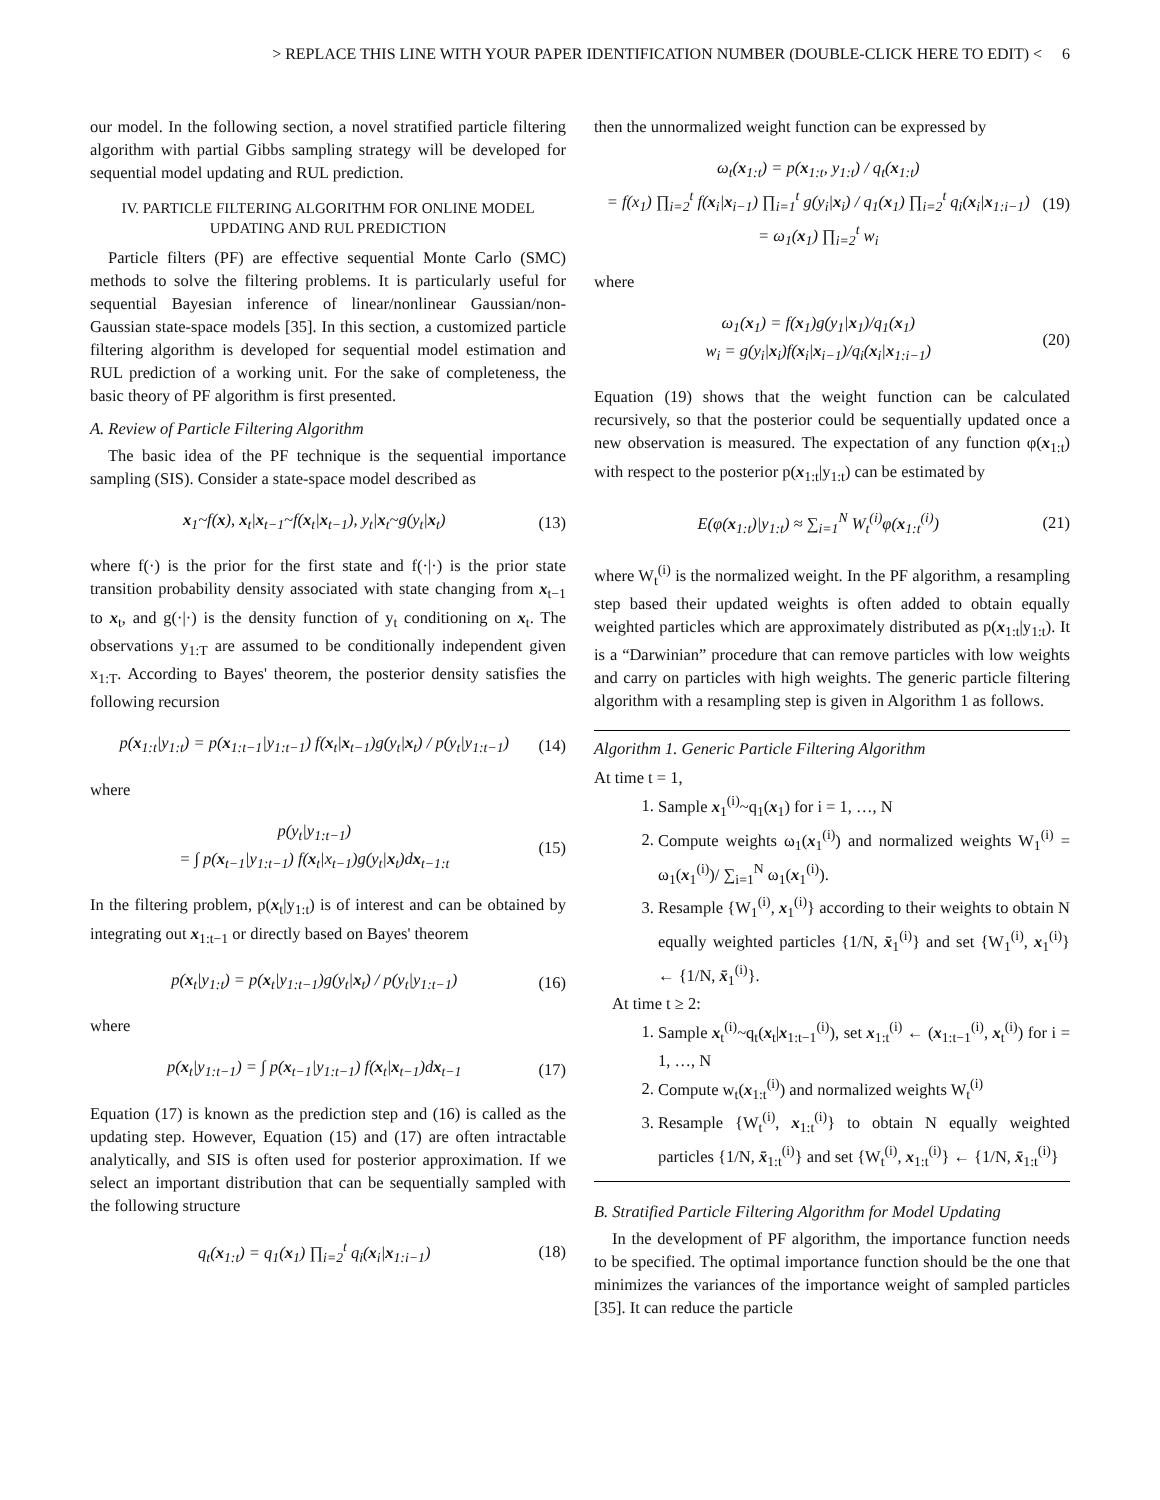> REPLACE THIS LINE WITH YOUR PAPER IDENTIFICATION NUMBER (DOUBLE-CLICK HERE TO EDIT) < 6
our model. In the following section, a novel stratified particle filtering algorithm with partial Gibbs sampling strategy will be developed for sequential model updating and RUL prediction.
IV. PARTICLE FILTERING ALGORITHM FOR ONLINE MODEL
UPDATING AND RUL PREDICTION
Particle filters (PF) are effective sequential Monte Carlo (SMC) methods to solve the filtering problems. It is particularly useful for sequential Bayesian inference of linear/nonlinear Gaussian/non-Gaussian state-space models [35]. In this section, a customized particle filtering algorithm is developed for sequential model estimation and RUL prediction of a working unit. For the sake of completeness, the basic theory of PF algorithm is first presented.
A. Review of Particle Filtering Algorithm
The basic idea of the PF technique is the sequential importance sampling (SIS). Consider a state-space model described as
x<sub>1</sub>~f(x), x<sub>t</sub>|x<sub>t−1</sub>~f(x<sub>t</sub>|x<sub>t−1</sub>), y<sub>t</sub>|x<sub>t</sub>~g(y<sub>t</sub>|x<sub>t</sub>) (13)
where f(·) is the prior for the first state and f(·|·) is the prior state transition probability density associated with state changing from x<sub>t−1</sub> to x<sub>t</sub>, and g(·|·) is the density function of y<sub>t</sub> conditioning on x<sub>t</sub>. The observations y<sub>1:T</sub> are assumed to be conditionally independent given x<sub>1:T</sub>. According to Bayes' theorem, the posterior density satisfies the following recursion
p(x<sub>1:t</sub>|y<sub>1:t</sub>) = p(x<sub>1:t−1</sub>|y<sub>1:t−1</sub>) f(x<sub>t</sub>|x<sub>t−1</sub>)g(y<sub>t</sub>|x<sub>t</sub>) / p(y<sub>t</sub>|y<sub>1:t−1</sub>) (14)
where
p(y<sub>t</sub>|y<sub>1:t−1</sub>)
= ∫ p(x<sub>t−1</sub>|y<sub>1:t−1</sub>) f(x<sub>t</sub>|x<sub>t−1</sub>)g(y<sub>t</sub>|x<sub>t</sub>)dx<sub>t−1:t</sub> (15)
In the filtering problem, p(x<sub>t</sub>|y<sub>1:t</sub>) is of interest and can be obtained by integrating out x<sub>1:t−1</sub> or directly based on Bayes' theorem
p(x<sub>t</sub>|y<sub>1:t</sub>) = p(x<sub>t</sub>|y<sub>1:t−1</sub>)g(y<sub>t</sub>|x<sub>t</sub>) / p(y<sub>t</sub>|y<sub>1:t−1</sub>) (16)
where
p(x<sub>t</sub>|y<sub>1:t−1</sub>) = ∫ p(x<sub>t−1</sub>|y<sub>1:t−1</sub>) f(x<sub>t</sub>|x<sub>t−1</sub>)dx<sub>t−1</sub> (17)
Equation (17) is known as the prediction step and (16) is called as the updating step. However, Equation (15) and (17) are often intractable analytically, and SIS is often used for posterior approximation. If we select an important distribution that can be sequentially sampled with the following structure
q<sub>t</sub>(x<sub>1:t</sub>) = q<sub>1</sub>(x<sub>1</sub>) ∏<sub>i=2</sub><sup>t</sup> q<sub>i</sub>(x<sub>i</sub>|x<sub>1:i−1</sub>) (18)
then the unnormalized weight function can be expressed by
ω<sub>t</sub>(x<sub>1:t</sub>) = p(x<sub>1:t</sub>, y<sub>1:t</sub>) / q<sub>t</sub>(x<sub>1:t</sub>)
= f(x<sub>1</sub>) ∏<sub>i=2</sub><sup>t</sup> f(x<sub>i</sub>|x<sub>i−1</sub>) ∏<sub>i=1</sub><sup>t</sup> g(y<sub>i</sub>|x<sub>i</sub>) / q<sub>1</sub>(x<sub>1</sub>) ∏<sub>i=2</sub><sup>t</sup> q<sub>i</sub>(x<sub>i</sub>|x<sub>1:i−1</sub>)
= ω<sub>1</sub>(x<sub>1</sub>) ∏<sub>i=2</sub><sup>t</sup> w<sub>i</sub> (19)
where
ω<sub>1</sub>(x<sub>1</sub>) = f(x<sub>1</sub>)g(y<sub>1</sub>|x<sub>1</sub>)/q<sub>1</sub>(x<sub>1</sub>)
w<sub>i</sub> = g(y<sub>i</sub>|x<sub>i</sub>)f(x<sub>i</sub>|x<sub>i−1</sub>)/q<sub>i</sub>(x<sub>i</sub>|x<sub>1:i−1</sub>) (20)
Equation (19) shows that the weight function can be calculated recursively, so that the posterior could be sequentially updated once a new observation is measured. The expectation of any function φ(x<sub>1:t</sub>) with respect to the posterior p(x<sub>1:t</sub>|y<sub>1:t</sub>) can be estimated by
E(φ(x<sub>1:t</sub>)|y<sub>1:t</sub>) ≈ ∑<sub>i=1</sub><sup>N</sup> W<sub>t</sub><sup>(i)</sup>φ(x<sub>1:t</sub><sup>(i)</sup>) (21)
where W<sub>t</sub><sup>(i)</sup> is the normalized weight. In the PF algorithm, a resampling step based their updated weights is often added to obtain equally weighted particles which are approximately distributed as p(x<sub>1:t</sub>|y<sub>1:t</sub>). It is a “Darwinian” procedure that can remove particles with low weights and carry on particles with high weights. The generic particle filtering algorithm with a resampling step is given in Algorithm 1 as follows.
Algorithm 1. Generic Particle Filtering Algorithm
At time t = 1,
1. Sample x<sub>1</sub><sup>(i)</sup>~q<sub>1</sub>(x<sub>1</sub>) for i = 1, …, N
2. Compute weights ω<sub>1</sub>(x<sub>1</sub><sup>(i)</sup>) and normalized weights W<sub>1</sub><sup>(i)</sup> = ω<sub>1</sub>(x<sub>1</sub><sup>(i)</sup>)/ ∑<sub>i=1</sub><sup>N</sup> ω<sub>1</sub>(x<sub>1</sub><sup>(i)</sup>).
3. Resample {W<sub>1</sub><sup>(i)</sup>, x<sub>1</sub><sup>(i)</sup>} according to their weights to obtain N equally weighted particles {1/N, x̄<sub>1</sub><sup>(i)</sup>} and set {W<sub>1</sub><sup>(i)</sup>, x<sub>1</sub><sup>(i)</sup>} ← {1/N, x̄<sub>1</sub><sup>(i)</sup>}.
At time t ≥ 2:
1. Sample x<sub>t</sub><sup>(i)</sup>~q<sub>t</sub>(x<sub>t</sub>|x<sub>1:t−1</sub><sup>(i)</sup>), set x<sub>1:t</sub><sup>(i)</sup> ← (x<sub>1:t−1</sub><sup>(i)</sup>, x<sub>t</sub><sup>(i)</sup>) for i = 1, …, N
2. Compute w<sub>t</sub>(x<sub>1:t</sub><sup>(i)</sup>) and normalized weights W<sub>t</sub><sup>(i)</sup>
3. Resample {W<sub>t</sub><sup>(i)</sup>, x<sub>1:t</sub><sup>(i)</sup>} to obtain N equally weighted particles {1/N, x̄<sub>1:t</sub><sup>(i)</sup>} and set {W<sub>t</sub><sup>(i)</sup>, x<sub>1:t</sub><sup>(i)</sup>} ← {1/N, x̄<sub>1:t</sub><sup>(i)</sup>}
B. Stratified Particle Filtering Algorithm for Model Updating
In the development of PF algorithm, the importance function needs to be specified. The optimal importance function should be the one that minimizes the variances of the importance weight of sampled particles [35]. It can reduce the particle